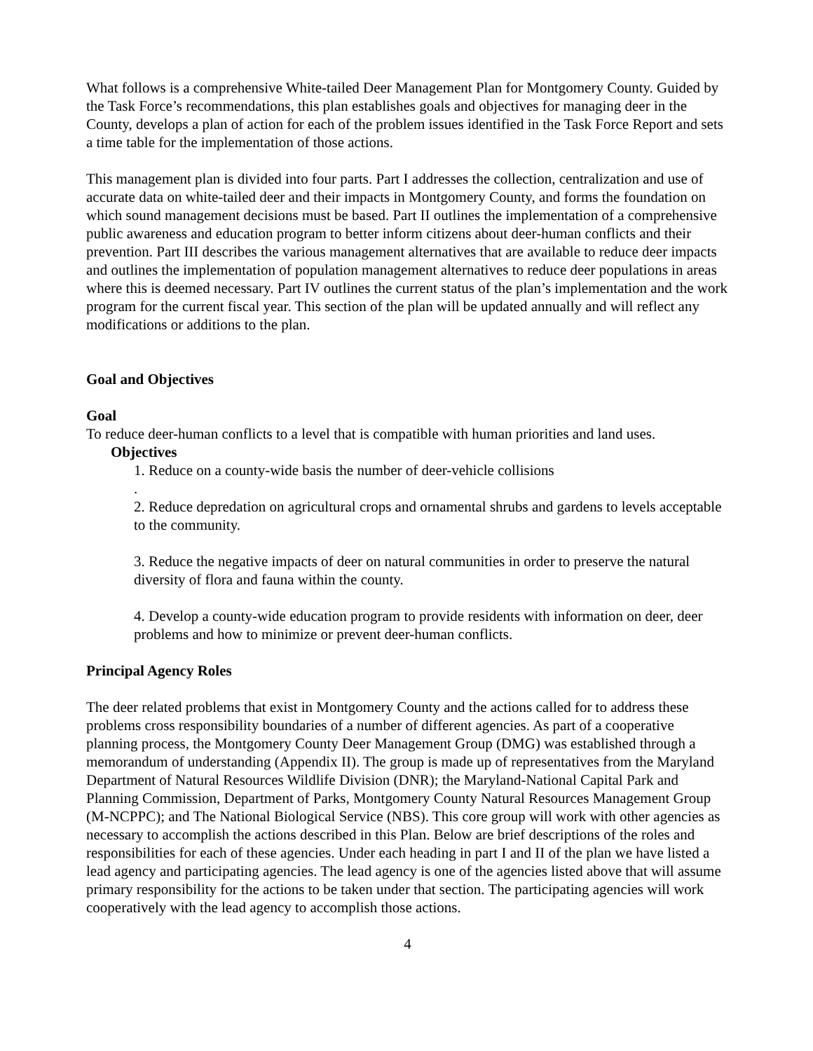What follows is a comprehensive White-tailed Deer Management Plan for Montgomery County. Guided by the Task Force’s recommendations, this plan establishes goals and objectives for managing deer in the County, develops a plan of action for each of the problem issues identified in the Task Force Report and sets a time table for the implementation of those actions.
This management plan is divided into four parts. Part I addresses the collection, centralization and use of accurate data on white-tailed deer and their impacts in Montgomery County, and forms the foundation on which sound management decisions must be based. Part II outlines the implementation of a comprehensive public awareness and education program to better inform citizens about deer-human conflicts and their prevention. Part III describes the various management alternatives that are available to reduce deer impacts and outlines the implementation of population management alternatives to reduce deer populations in areas where this is deemed necessary. Part IV outlines the current status of the plan’s implementation and the work program for the current fiscal year. This section of the plan will be updated annually and will reflect any modifications or additions to the plan.
Goal and Objectives
Goal
To reduce deer-human conflicts to a level that is compatible with human priorities and land uses.
Objectives
1. Reduce on a county-wide basis the number of deer-vehicle collisions
.
2. Reduce depredation on agricultural crops and ornamental shrubs and gardens to levels acceptable to the community.
3. Reduce the negative impacts of deer on natural communities in order to preserve the natural diversity of flora and fauna within the county.
4. Develop a county-wide education program to provide residents with information on deer, deer problems and how to minimize or prevent deer-human conflicts.
Principal Agency Roles
The deer related problems that exist in Montgomery County and the actions called for to address these problems cross responsibility boundaries of a number of different agencies. As part of a cooperative planning process, the Montgomery County Deer Management Group (DMG) was established through a memorandum of understanding (Appendix II). The group is made up of representatives from the Maryland Department of Natural Resources Wildlife Division (DNR); the Maryland-National Capital Park and Planning Commission, Department of Parks, Montgomery County Natural Resources Management Group (M-NCPPC); and The National Biological Service (NBS). This core group will work with other agencies as necessary to accomplish the actions described in this Plan. Below are brief descriptions of the roles and responsibilities for each of these agencies. Under each heading in part I and II of the plan we have listed a lead agency and participating agencies. The lead agency is one of the agencies listed above that will assume primary responsibility for the actions to be taken under that section. The participating agencies will work cooperatively with the lead agency to accomplish those actions.
4